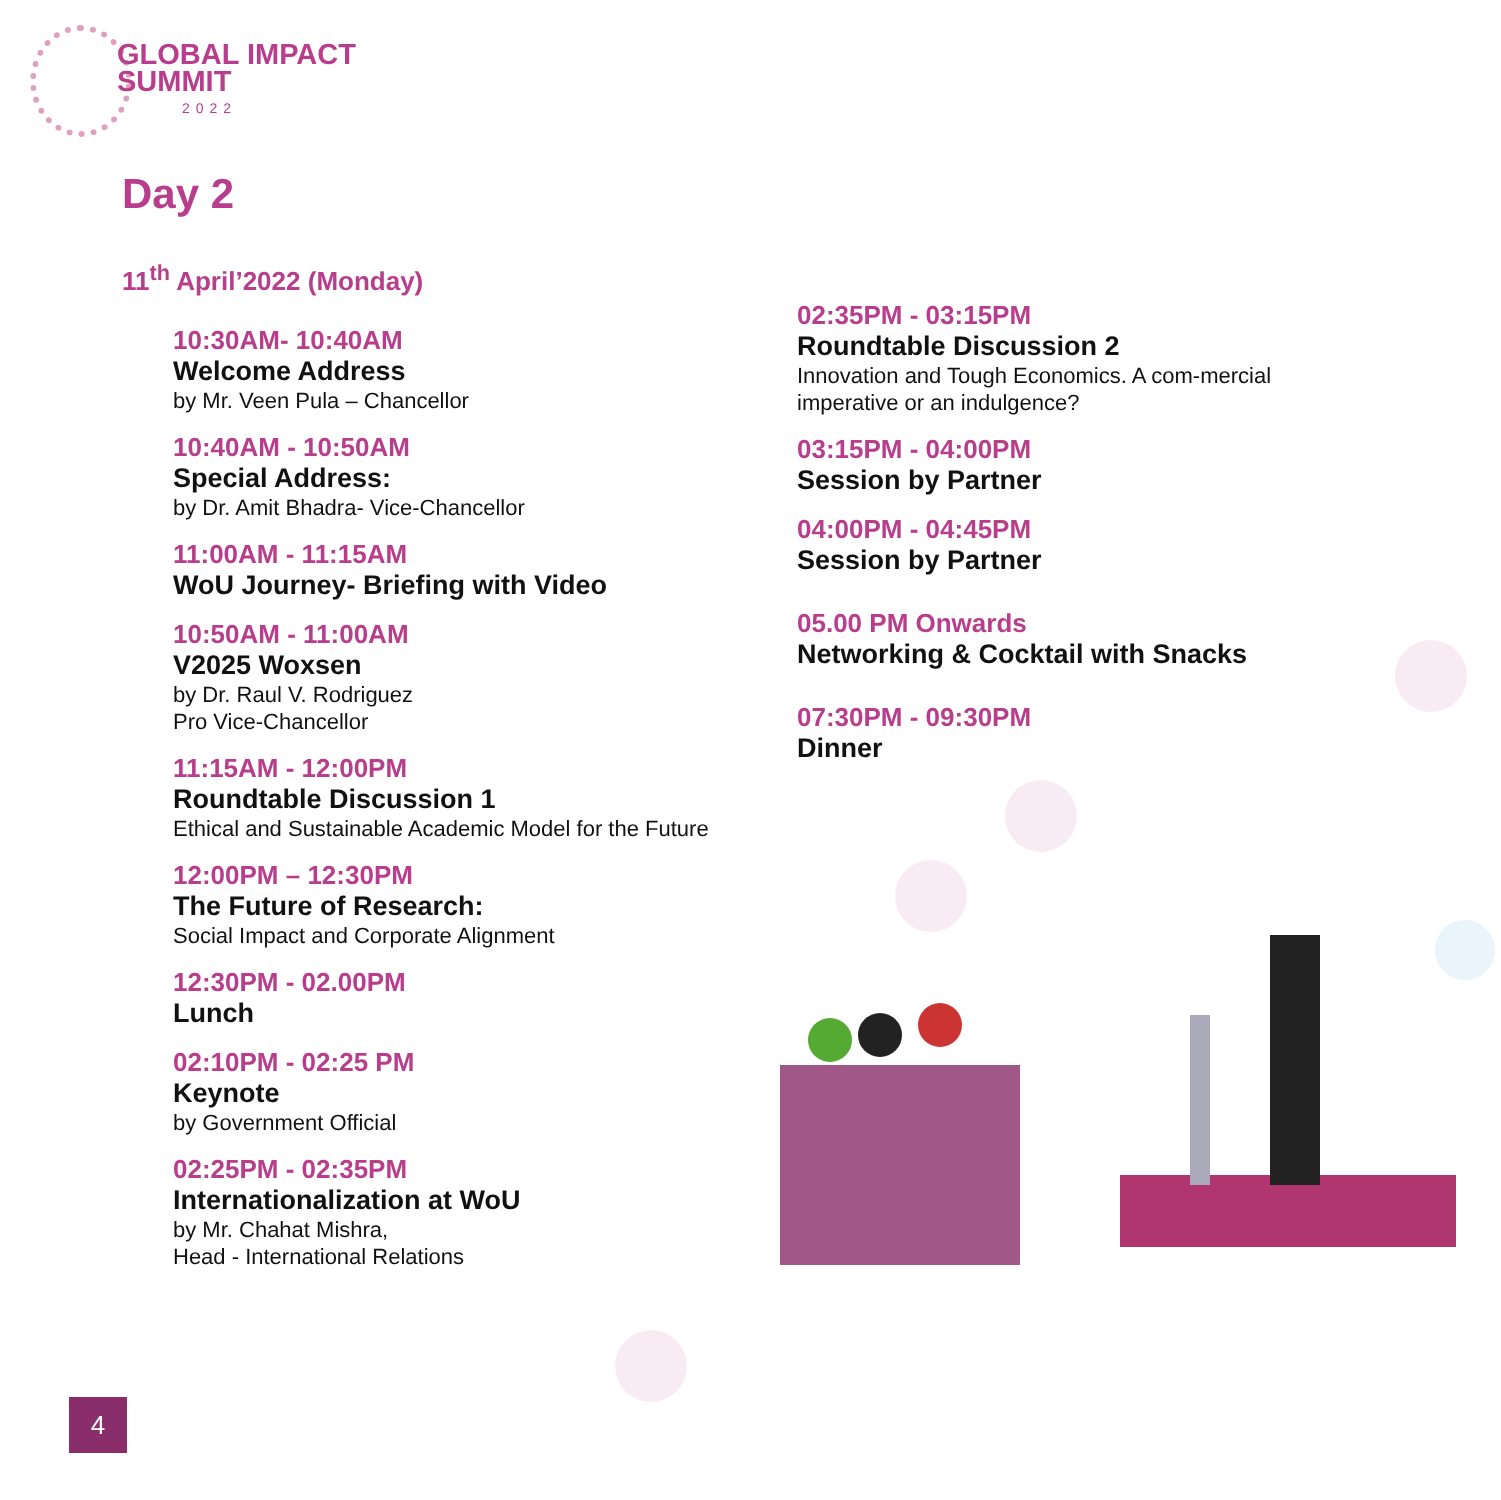GLOBAL IMPACT
SUMMIT
2022
Day 2
11<sup>th</sup> April’2022 (Monday)
10:30AM- 10:40AM
Welcome Address
by Mr. Veen Pula – Chancellor
10:40AM - 10:50AM
Special Address:
by Dr. Amit Bhadra- Vice-Chancellor
11:00AM - 11:15AM
WoU Journey- Briefing with Video
10:50AM - 11:00AM
V2025 Woxsen
by Dr. Raul V. Rodriguez
Pro Vice-Chancellor
11:15AM - 12:00PM
Roundtable Discussion 1
Ethical and Sustainable Academic Model for the Future
12:00PM – 12:30PM
The Future of Research:
Social Impact and Corporate Alignment
12:30PM - 02.00PM
Lunch
02:10PM - 02:25 PM
Keynote
by Government Official
02:25PM - 02:35PM
Internationalization at WoU
by Mr. Chahat Mishra,
Head - International Relations
02:35PM - 03:15PM
Roundtable Discussion 2
Innovation and Tough Economics. A com-mercial imperative or an indulgence?
03:15PM - 04:00PM
Session by Partner
04:00PM - 04:45PM
Session by Partner
05.00 PM Onwards
Networking & Cocktail with Snacks
07:30PM - 09:30PM
Dinner
4